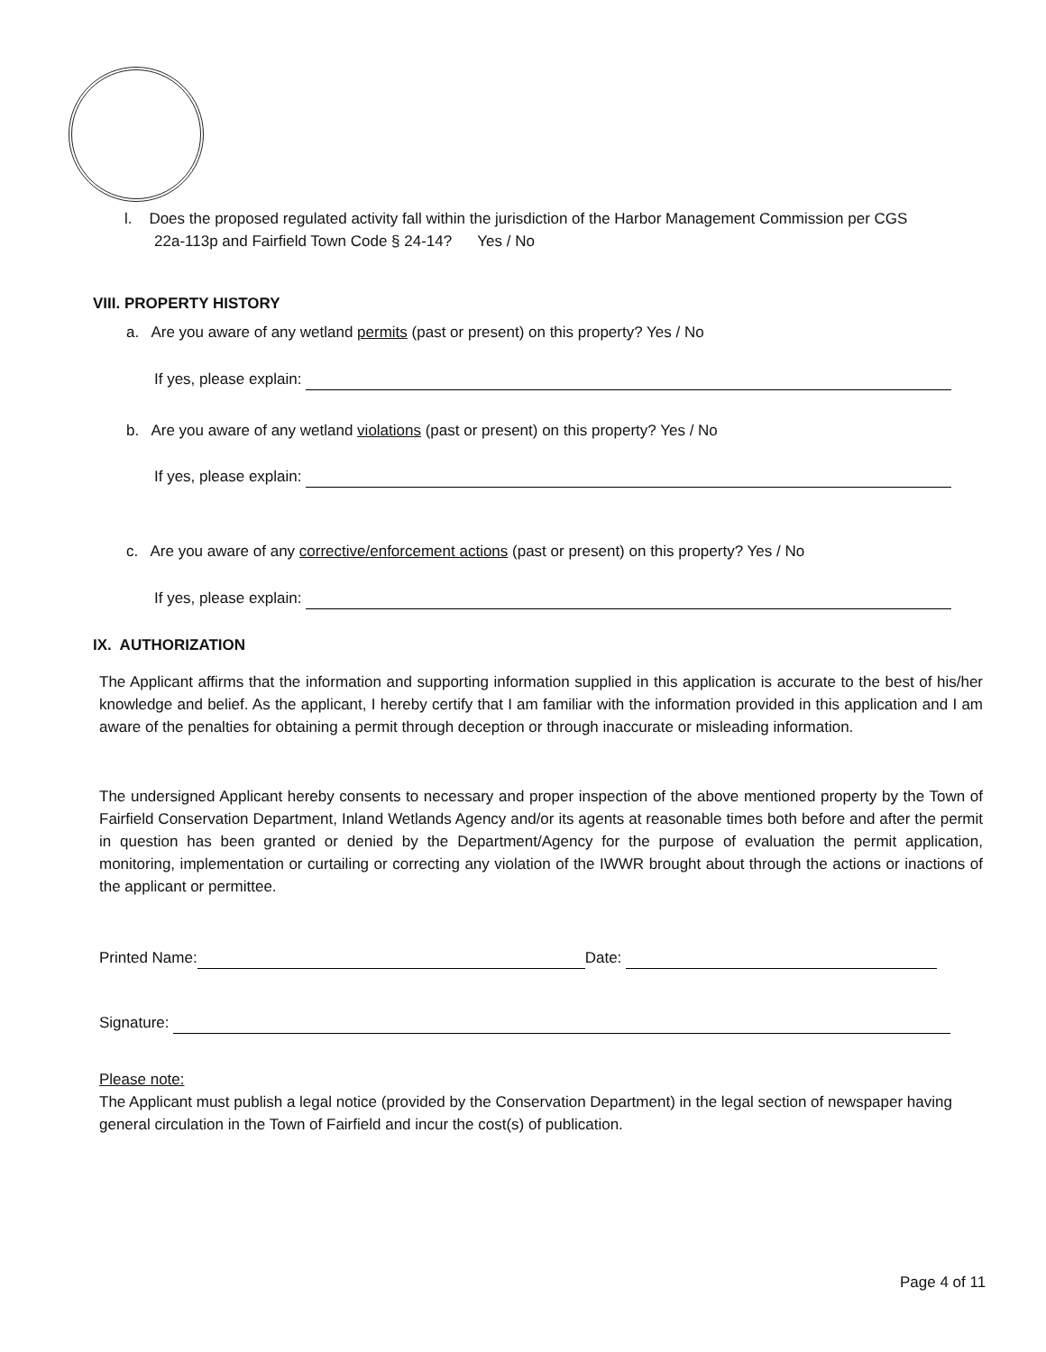l. Does the proposed regulated activity fall within the jurisdiction of the Harbor Management Commission per CGS
22a-113p and Fairfield Town Code § 24-14? Yes / No
VIII. PROPERTY HISTORY
a. Are you aware of any wetland permits (past or present) on this property? Yes / No
If yes, please explain:
b. Are you aware of any wetland violations (past or present) on this property? Yes / No
If yes, please explain:
c. Are you aware of any corrective/enforcement actions (past or present) on this property? Yes / No
If yes, please explain:
IX. AUTHORIZATION
The Applicant affirms that the information and supporting information supplied in this application is accurate to the best of his/her knowledge and belief. As the applicant, I hereby certify that I am familiar with the information provided in this application and I am aware of the penalties for obtaining a permit through deception or through inaccurate or misleading information.
The undersigned Applicant hereby consents to necessary and proper inspection of the above mentioned property by the Town of Fairfield Conservation Department, Inland Wetlands Agency and/or its agents at reasonable times both before and after the permit in question has been granted or denied by the Department/Agency for the purpose of evaluation the permit application, monitoring, implementation or curtailing or correcting any violation of the IWWR brought about through the actions or inactions of the applicant or permittee.
Printed Name: Date:
Signature:
Please note:
The Applicant must publish a legal notice (provided by the Conservation Department) in the legal section of newspaper having general circulation in the Town of Fairfield and incur the cost(s) of publication.
Page 4 of 11